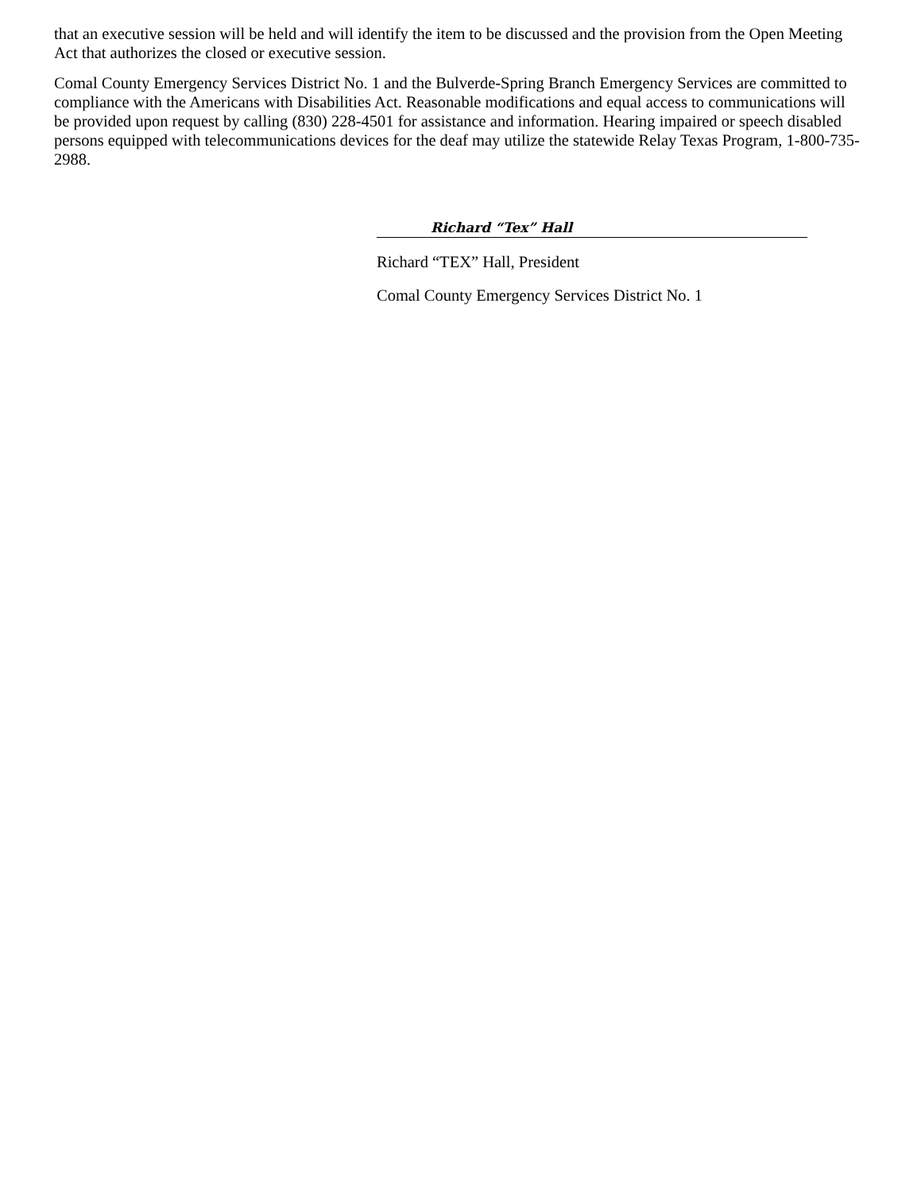that an executive session will be held and will identify the item to be discussed and the provision from the Open Meeting Act that authorizes the closed or executive session.
Comal County Emergency Services District No. 1 and the Bulverde-Spring Branch Emergency Services are committed to compliance with the Americans with Disabilities Act. Reasonable modifications and equal access to communications will be provided upon request by calling (830) 228-4501 for assistance and information. Hearing impaired or speech disabled persons equipped with telecommunications devices for the deaf may utilize the statewide Relay Texas Program, 1-800-735-2988.
Richard “Tex” Hall
Richard “TEX” Hall, President
Comal County Emergency Services District No. 1